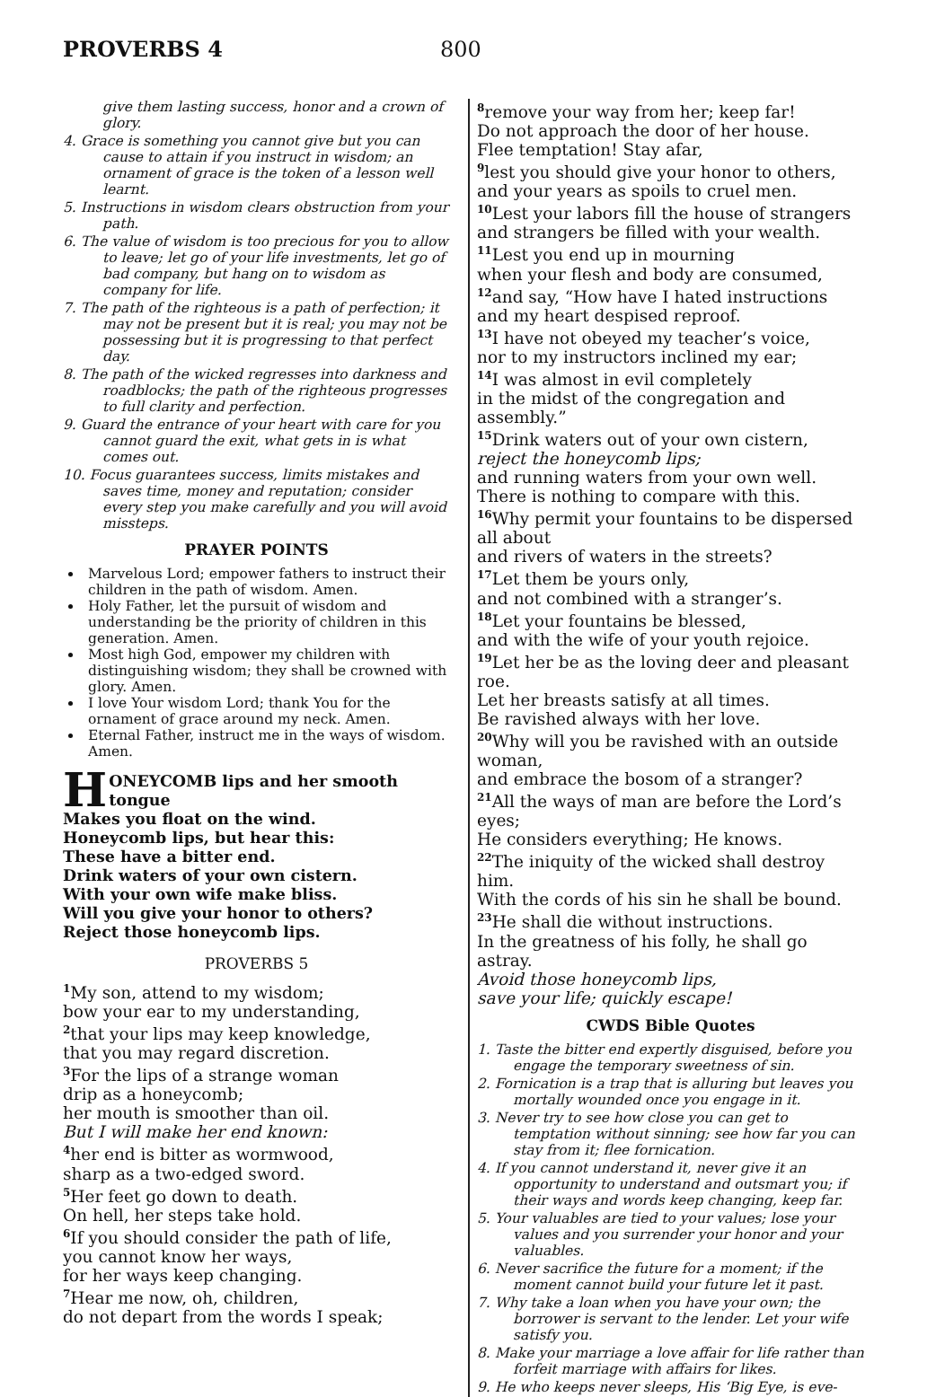PROVERBS 4 800
give them lasting success, honor and a crown of glory.
4. Grace is something you cannot give but you can cause to attain if you instruct in wisdom; an ornament of grace is the token of a lesson well learnt.
5. Instructions in wisdom clears obstruction from your path.
6. The value of wisdom is too precious for you to allow to leave; let go of your life investments, let go of bad company, but hang on to wisdom as company for life.
7. The path of the righteous is a path of perfection; it may not be present but it is real; you may not be possessing but it is progressing to that perfect day.
8. The path of the wicked regresses into darkness and roadblocks; the path of the righteous progresses to full clarity and perfection.
9. Guard the entrance of your heart with care for you cannot guard the exit, what gets in is what comes out.
10. Focus guarantees success, limits mistakes and saves time, money and reputation; consider every step you make carefully and you will avoid missteps.
PRAYER POINTS
Marvelous Lord; empower fathers to instruct their children in the path of wisdom. Amen.
Holy Father, let the pursuit of wisdom and understanding be the priority of children in this generation. Amen.
Most high God, empower my children with distinguishing wisdom; they shall be crowned with glory. Amen.
I love Your wisdom Lord; thank You for the ornament of grace around my neck. Amen.
Eternal Father, instruct me in the ways of wisdom. Amen.
HONEYCOMB lips and her smooth tongue
Makes you float on the wind.
Honeycomb lips, but hear this:
These have a bitter end.
Drink waters of your own cistern.
With your own wife make bliss.
Will you give your honor to others?
Reject those honeycomb lips.
PROVERBS 5
<sup>1</sup> My son, attend to my wisdom;
bow your ear to my understanding,
<sup>2</sup> that your lips may keep knowledge,
that you may regard discretion.
<sup>3</sup> For the lips of a strange woman
drip as a honeycomb;
her mouth is smoother than oil.
But I will make her end known:
<sup>4</sup> her end is bitter as wormwood,
sharp as a two-edged sword.
<sup>5</sup> Her feet go down to death.
On hell, her steps take hold.
<sup>6</sup> If you should consider the path of life,
you cannot know her ways,
for her ways keep changing.
<sup>7</sup> Hear me now, oh, children,
do not depart from the words I speak;
<sup>8</sup> remove your way from her; keep far!
Do not approach the door of her house.
Flee temptation! Stay afar,
<sup>9</sup> lest you should give your honor to others,
and your years as spoils to cruel men.
<sup>10</sup> Lest your labors fill the house of strangers
and strangers be filled with your wealth.
<sup>11</sup> Lest you end up in mourning
when your flesh and body are consumed,
<sup>12</sup> and say, “How have I hated instructions
and my heart despised reproof.
<sup>13</sup> I have not obeyed my teacher’s voice,
nor to my instructors inclined my ear;
<sup>14</sup> I was almost in evil completely
in the midst of the congregation and assembly.”
<sup>15</sup> Drink waters out of your own cistern,
reject the honeycomb lips;
and running waters from your own well.
There is nothing to compare with this.
<sup>16</sup> Why permit your fountains to be dispersed all about
and rivers of waters in the streets?
<sup>17</sup> Let them be yours only,
and not combined with a stranger’s.
<sup>18</sup> Let your fountains be blessed,
and with the wife of your youth rejoice.
<sup>19</sup> Let her be as the loving deer and pleasant roe.
Let her breasts satisfy at all times.
Be ravished always with her love.
<sup>20</sup> Why will you be ravished with an outside woman,
and embrace the bosom of a stranger?
<sup>21</sup> All the ways of man are before the Lord’s eyes;
He considers everything; He knows.
<sup>22</sup> The iniquity of the wicked shall destroy him.
With the cords of his sin he shall be bound.
<sup>23</sup>He shall die without instructions.
In the greatness of his folly, he shall go astray.
Avoid those honeycomb lips,
save your life; quickly escape!
CWDS Bible Quotes
1. Taste the bitter end expertly disguised, before you engage the temporary sweetness of sin.
2. Fornication is a trap that is alluring but leaves you mortally wounded once you engage in it.
3. Never try to see how close you can get to temptation without sinning; see how far you can stay from it; flee fornication.
4. If you cannot understand it, never give it an opportunity to understand and outsmart you; if their ways and words keep changing, keep far.
5. Your valuables are tied to your values; lose your values and you surrender your honor and your valuables.
6. Never sacrifice the future for a moment; if the moment cannot build your future let it past.
7. Why take a loan when you have your own; the borrower is servant to the lender. Let your wife satisfy you.
8. Make your marriage a love affair for life rather than forfeit marriage with affairs for likes.
9. He who keeps never sleeps, His ‘Big Eye, is eve-